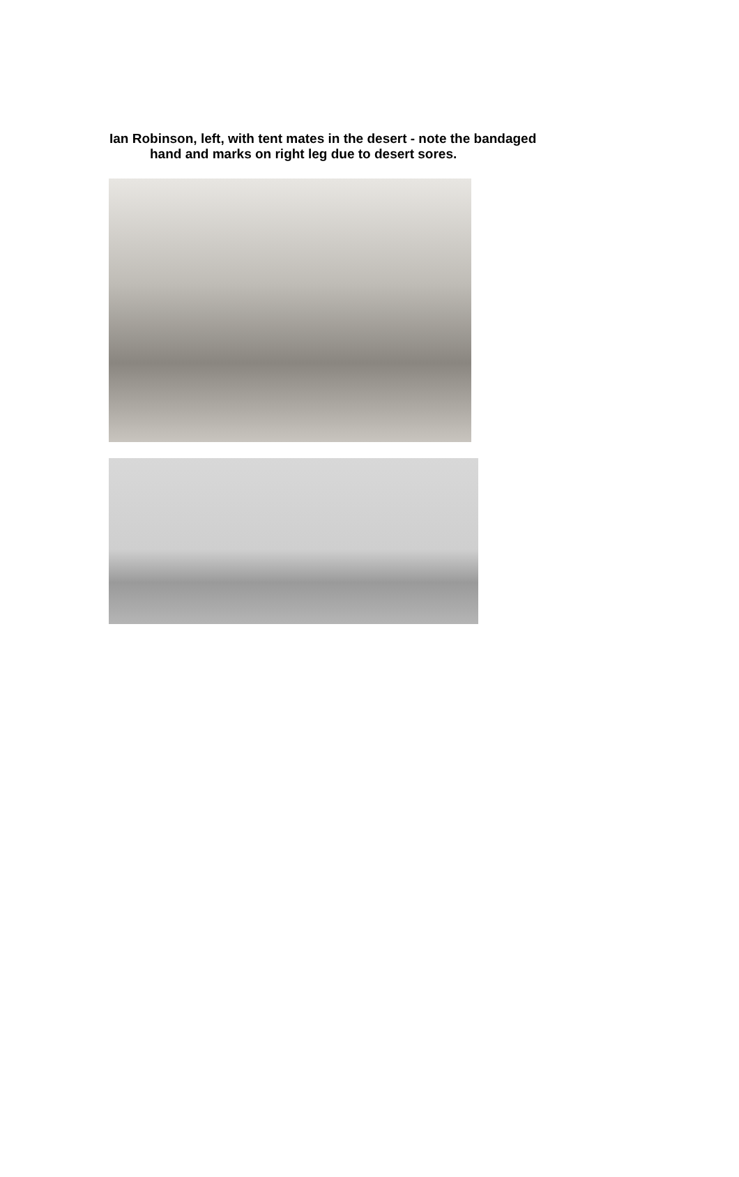Ian Robinson, left, with tent mates in the desert - note the bandaged
hand and marks on right leg due to desert sores.